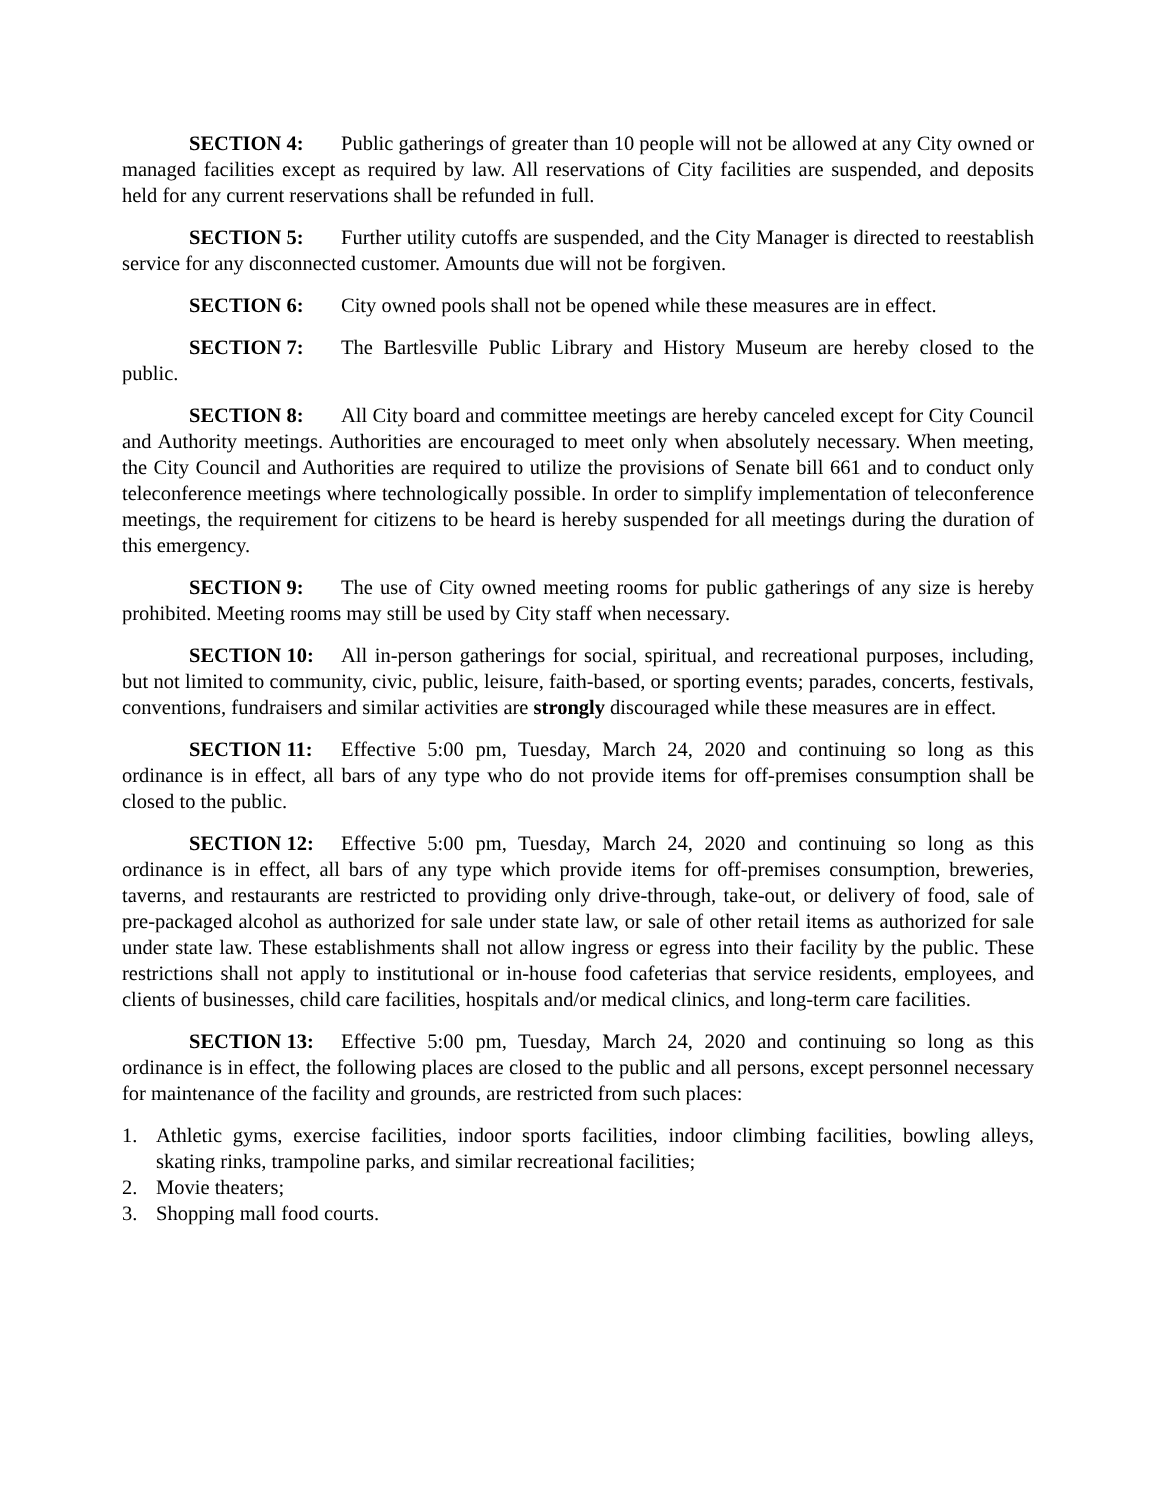SECTION 4: Public gatherings of greater than 10 people will not be allowed at any City owned or managed facilities except as required by law. All reservations of City facilities are suspended, and deposits held for any current reservations shall be refunded in full.
SECTION 5: Further utility cutoffs are suspended, and the City Manager is directed to reestablish service for any disconnected customer. Amounts due will not be forgiven.
SECTION 6: City owned pools shall not be opened while these measures are in effect.
SECTION 7: The Bartlesville Public Library and History Museum are hereby closed to the public.
SECTION 8: All City board and committee meetings are hereby canceled except for City Council and Authority meetings. Authorities are encouraged to meet only when absolutely necessary. When meeting, the City Council and Authorities are required to utilize the provisions of Senate bill 661 and to conduct only teleconference meetings where technologically possible. In order to simplify implementation of teleconference meetings, the requirement for citizens to be heard is hereby suspended for all meetings during the duration of this emergency.
SECTION 9: The use of City owned meeting rooms for public gatherings of any size is hereby prohibited. Meeting rooms may still be used by City staff when necessary.
SECTION 10: All in-person gatherings for social, spiritual, and recreational purposes, including, but not limited to community, civic, public, leisure, faith-based, or sporting events; parades, concerts, festivals, conventions, fundraisers and similar activities are strongly discouraged while these measures are in effect.
SECTION 11: Effective 5:00 pm, Tuesday, March 24, 2020 and continuing so long as this ordinance is in effect, all bars of any type who do not provide items for off-premises consumption shall be closed to the public.
SECTION 12: Effective 5:00 pm, Tuesday, March 24, 2020 and continuing so long as this ordinance is in effect, all bars of any type which provide items for off-premises consumption, breweries, taverns, and restaurants are restricted to providing only drive-through, take-out, or delivery of food, sale of pre-packaged alcohol as authorized for sale under state law, or sale of other retail items as authorized for sale under state law. These establishments shall not allow ingress or egress into their facility by the public. These restrictions shall not apply to institutional or in-house food cafeterias that service residents, employees, and clients of businesses, child care facilities, hospitals and/or medical clinics, and long-term care facilities.
SECTION 13: Effective 5:00 pm, Tuesday, March 24, 2020 and continuing so long as this ordinance is in effect, the following places are closed to the public and all persons, except personnel necessary for maintenance of the facility and grounds, are restricted from such places:
1. Athletic gyms, exercise facilities, indoor sports facilities, indoor climbing facilities, bowling alleys, skating rinks, trampoline parks, and similar recreational facilities;
2. Movie theaters;
3. Shopping mall food courts.